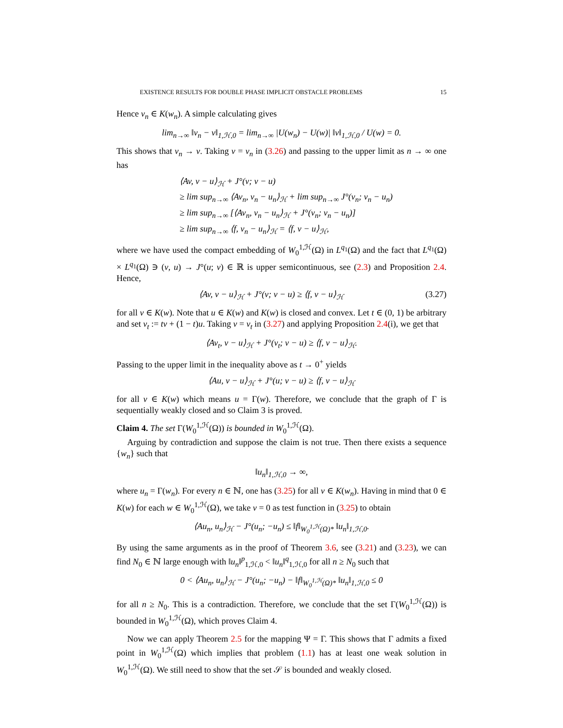EXISTENCE RESULTS FOR DOUBLE PHASE IMPLICIT OBSTACLE PROBLEMS 15
Hence v<sub>n</sub> ∈ K(w<sub>n</sub>). A simple calculating gives
lim<sub>n→∞</sub> ‖v<sub>n</sub> − v‖<sub>1,ℋ,0</sub> = lim<sub>n→∞</sub> |U(w<sub>n</sub>) − U(w)| ‖v‖<sub>1,ℋ,0</sub> / U(w) = 0.
This shows that v<sub>n</sub> → v. Taking v = v<sub>n</sub> in (3.26) and passing to the upper limit as n → ∞ one has
⟨Av, v − u⟩<sub>ℋ</sub> + J°(v; v − u)
≥ lim sup<sub>n→∞</sub> ⟨Av<sub>n</sub>, v<sub>n</sub> − u<sub>n</sub>⟩<sub>ℋ</sub> + lim sup<sub>n→∞</sub> J°(v<sub>n</sub>; v<sub>n</sub> − u<sub>n</sub>)
≥ lim sup<sub>n→∞</sub> [⟨Av<sub>n</sub>, v<sub>n</sub> − u<sub>n</sub>⟩<sub>ℋ</sub> + J°(v<sub>n</sub>; v<sub>n</sub> − u<sub>n</sub>)]
≥ lim sup<sub>n→∞</sub> ⟨f, v<sub>n</sub> − u<sub>n</sub>⟩<sub>ℋ</sub> = ⟨f, v − u⟩<sub>ℋ</sub>,
where we have used the compact embedding of W<sub>0</sub><sup>1,ℋ</sup>(Ω) in L<sup>q<sub>1</sub></sup>(Ω) and the fact that L<sup>q<sub>1</sub></sup>(Ω) × L<sup>q<sub>1</sub></sup>(Ω) ∋ (v, u) → J°(u; v) ∈ ℝ is upper semicontinuous, see (2.3) and Proposition 2.4. Hence,
⟨Av, v − u⟩<sub>ℋ</sub> + J°(v; v − u) ≥ ⟨f, v − u⟩<sub>ℋ</sub> (3.27)
for all v ∈ K(w). Note that u ∈ K(w) and K(w) is closed and convex. Let t ∈ (0, 1) be arbitrary and set v<sub>t</sub> := tv + (1 − t)u. Taking v = v<sub>t</sub> in (3.27) and applying Proposition 2.4(i), we get that
⟨Av<sub>t</sub>, v − u⟩<sub>ℋ</sub> + J°(v<sub>t</sub>; v − u) ≥ ⟨f, v − u⟩<sub>ℋ</sub>.
Passing to the upper limit in the inequality above as t → 0<sup>+</sup> yields
⟨Au, v − u⟩<sub>ℋ</sub> + J°(u; v − u) ≥ ⟨f, v − u⟩<sub>ℋ</sub>
for all v ∈ K(w) which means u = Γ(w). Therefore, we conclude that the graph of Γ is sequentially weakly closed and so Claim 3 is proved.
Claim 4. The set Γ(W<sub>0</sub><sup>1,ℋ</sup>(Ω)) is bounded in W<sub>0</sub><sup>1,ℋ</sup>(Ω).
Arguing by contradiction and suppose the claim is not true. Then there exists a sequence {w<sub>n</sub>} such that
‖u<sub>n</sub>‖<sub>1,ℋ,0</sub> → ∞,
where u<sub>n</sub> = Γ(w<sub>n</sub>). For every n ∈ ℕ, one has (3.25) for all v ∈ K(w<sub>n</sub>). Having in mind that 0 ∈ K(w) for each w ∈ W<sub>0</sub><sup>1,ℋ</sup>(Ω), we take v = 0 as test function in (3.25) to obtain
⟨Au<sub>n</sub>, u<sub>n</sub>⟩<sub>ℋ</sub> − J°(u<sub>n</sub>; −u<sub>n</sub>) ≤ ‖f‖<sub>W<sub>0</sub><sup>1,ℋ</sup>(Ω)*</sub> ‖u<sub>n</sub>‖<sub>1,ℋ,0</sub>.
By using the same arguments as in the proof of Theorem 3.6, see (3.21) and (3.23), we can find N<sub>0</sub> ∈ ℕ large enough with ‖u<sub>n</sub>‖<sup>p</sup><sub>1,ℋ,0</sub> < ‖u<sub>n</sub>‖<sup>q</sup><sub>1,ℋ,0</sub> for all n ≥ N<sub>0</sub> such that
0 < ⟨Au<sub>n</sub>, u<sub>n</sub>⟩<sub>ℋ</sub> − J°(u<sub>n</sub>; −u<sub>n</sub>) − ‖f‖<sub>W<sub>0</sub><sup>1,ℋ</sup>(Ω)*</sub> ‖u<sub>n</sub>‖<sub>1,ℋ,0</sub> ≤ 0
for all n ≥ N<sub>0</sub>. This is a contradiction. Therefore, we conclude that the set Γ(W<sub>0</sub><sup>1,ℋ</sup>(Ω)) is bounded in W<sub>0</sub><sup>1,ℋ</sup>(Ω), which proves Claim 4.
Now we can apply Theorem 2.5 for the mapping Ψ = Γ. This shows that Γ admits a fixed point in W<sub>0</sub><sup>1,ℋ</sup>(Ω) which implies that problem (1.1) has at least one weak solution in W<sub>0</sub><sup>1,ℋ</sup>(Ω). We still need to show that the set 𝒮 is bounded and weakly closed.